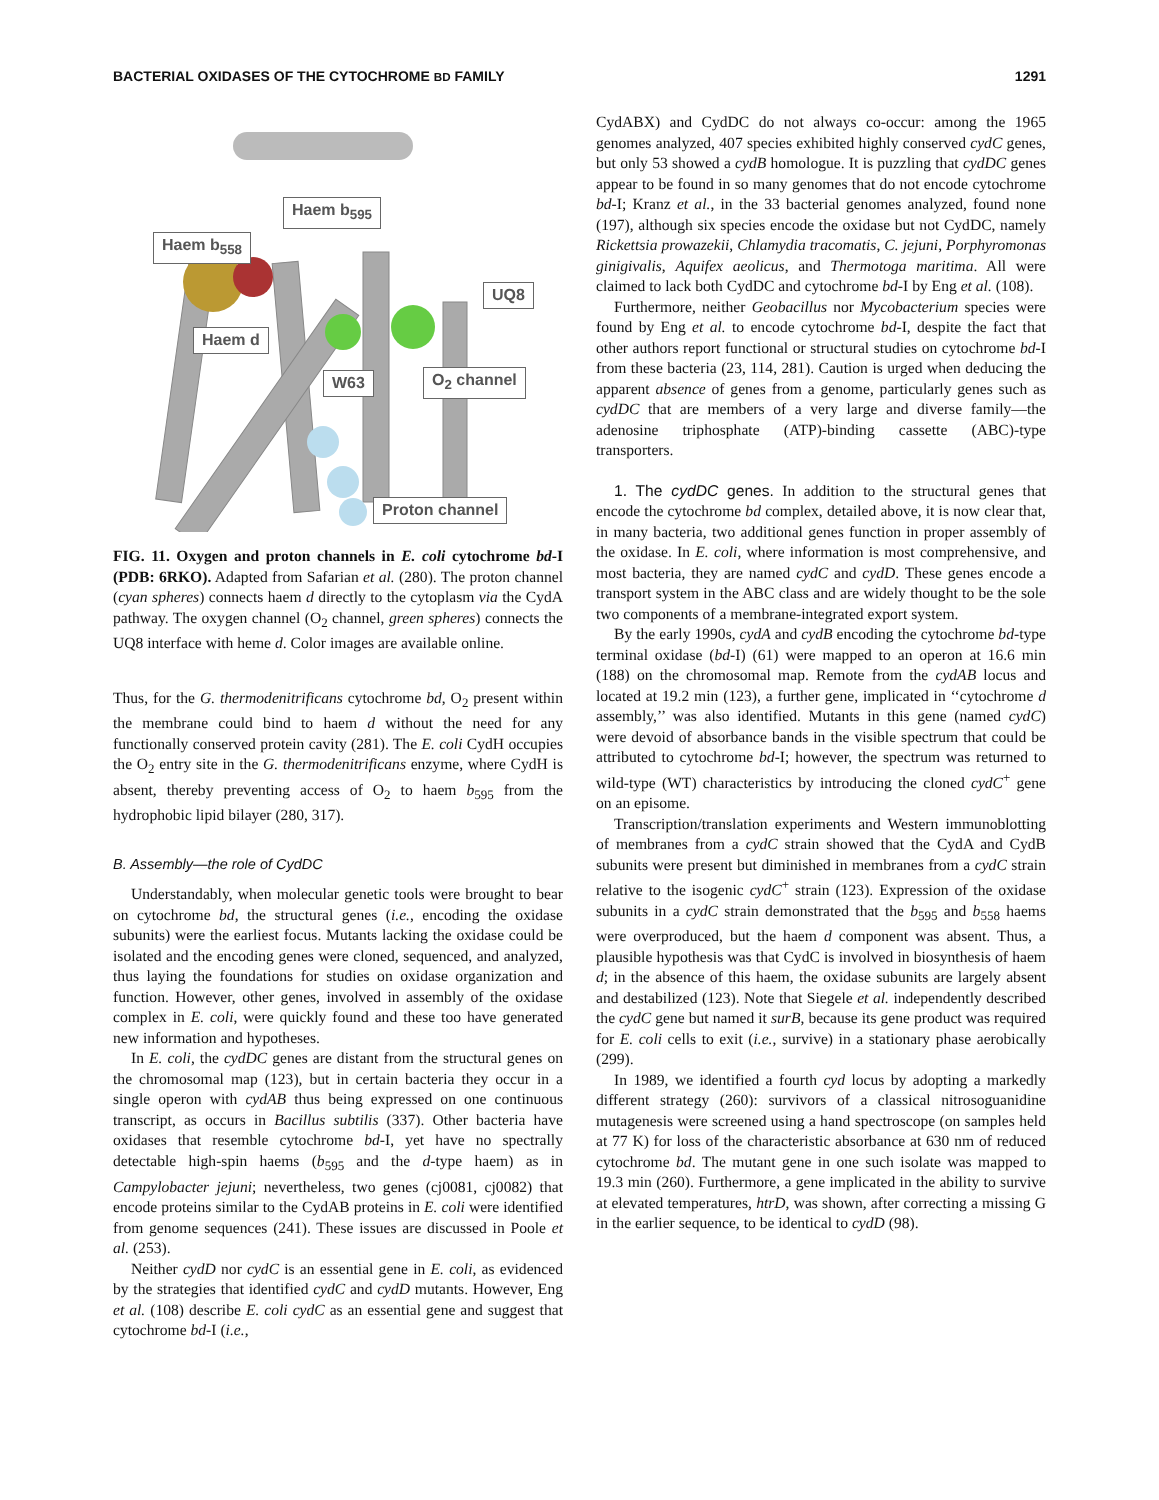BACTERIAL OXIDASES OF THE CYTOCHROME BD FAMILY 1291
Haem b<sub>595</sub>
Haem b<sub>558</sub>
UQ8
Haem d
W63 O<sub>2</sub> channel
Proton channel
FIG. 11. Oxygen and proton channels in E. coli cytochrome bd-I (PDB: 6RKO). Adapted from Safarian et al. (280). The proton channel (cyan spheres) connects haem d directly to the cytoplasm via the CydA pathway. The oxygen channel (O<sub>2</sub> channel, green spheres) connects the UQ8 interface with heme d. Color images are available online.
Thus, for the G. thermodenitrificans cytochrome bd, O<sub>2</sub> present within the membrane could bind to haem d without the need for any functionally conserved protein cavity (281). The E. coli CydH occupies the O<sub>2</sub> entry site in the G. thermodenitrificans enzyme, where CydH is absent, thereby preventing access of O<sub>2</sub> to haem b<sub>595</sub> from the hydrophobic lipid bilayer (280, 317).
B. Assembly—the role of CydDC
Understandably, when molecular genetic tools were brought to bear on cytochrome bd, the structural genes (i.e., encoding the oxidase subunits) were the earliest focus. Mutants lacking the oxidase could be isolated and the encoding genes were cloned, sequenced, and analyzed, thus laying the foundations for studies on oxidase organization and function. However, other genes, involved in assembly of the oxidase complex in E. coli, were quickly found and these too have generated new information and hypotheses.
In E. coli, the cydDC genes are distant from the structural genes on the chromosomal map (123), but in certain bacteria they occur in a single operon with cydAB thus being expressed on one continuous transcript, as occurs in Bacillus subtilis (337). Other bacteria have oxidases that resemble cytochrome bd-I, yet have no spectrally detectable high-spin haems (b<sub>595</sub> and the d-type haem) as in Campylobacter jejuni; nevertheless, two genes (cj0081, cj0082) that encode proteins similar to the CydAB proteins in E. coli were identified from genome sequences (241). These issues are discussed in Poole et al. (253).
Neither cydD nor cydC is an essential gene in E. coli, as evidenced by the strategies that identified cydC and cydD mutants. However, Eng et al. (108) describe E. coli cydC as an essential gene and suggest that cytochrome bd-I (i.e.,
CydABX) and CydDC do not always co-occur: among the 1965 genomes analyzed, 407 species exhibited highly conserved cydC genes, but only 53 showed a cydB homologue. It is puzzling that cydDC genes appear to be found in so many genomes that do not encode cytochrome bd-I; Kranz et al., in the 33 bacterial genomes analyzed, found none (197), although six species encode the oxidase but not CydDC, namely Rickettsia prowazekii, Chlamydia tracomatis, C. jejuni, Porphyromonas ginigivalis, Aquifex aeolicus, and Thermotoga maritima. All were claimed to lack both CydDC and cytochrome bd-I by Eng et al. (108).
Furthermore, neither Geobacillus nor Mycobacterium species were found by Eng et al. to encode cytochrome bd-I, despite the fact that other authors report functional or structural studies on cytochrome bd-I from these bacteria (23, 114, 281). Caution is urged when deducing the apparent absence of genes from a genome, particularly genes such as cydDC that are members of a very large and diverse family—the adenosine triphosphate (ATP)-binding cassette (ABC)-type transporters.
1. The cydDC genes. In addition to the structural genes that encode the cytochrome bd complex, detailed above, it is now clear that, in many bacteria, two additional genes function in proper assembly of the oxidase. In E. coli, where information is most comprehensive, and most bacteria, they are named cydC and cydD. These genes encode a transport system in the ABC class and are widely thought to be the sole two components of a membrane-integrated export system.
By the early 1990s, cydA and cydB encoding the cytochrome bd-type terminal oxidase (bd-I) (61) were mapped to an operon at 16.6 min (188) on the chromosomal map. Remote from the cydAB locus and located at 19.2 min (123), a further gene, implicated in ‘‘cytochrome d assembly,’’ was also identified. Mutants in this gene (named cydC) were devoid of absorbance bands in the visible spectrum that could be attributed to cytochrome bd-I; however, the spectrum was returned to wild-type (WT) characteristics by introducing the cloned cydC<sup>+</sup> gene on an episome.
Transcription/translation experiments and Western immunoblotting of membranes from a cydC strain showed that the CydA and CydB subunits were present but diminished in membranes from a cydC strain relative to the isogenic cydC<sup>+</sup> strain (123). Expression of the oxidase subunits in a cydC strain demonstrated that the b<sub>595</sub> and b<sub>558</sub> haems were overproduced, but the haem d component was absent. Thus, a plausible hypothesis was that CydC is involved in biosynthesis of haem d; in the absence of this haem, the oxidase subunits are largely absent and destabilized (123). Note that Siegele et al. independently described the cydC gene but named it surB, because its gene product was required for E. coli cells to exit (i.e., survive) in a stationary phase aerobically (299).
In 1989, we identified a fourth cyd locus by adopting a markedly different strategy (260): survivors of a classical nitrosoguanidine mutagenesis were screened using a hand spectroscope (on samples held at 77 K) for loss of the characteristic absorbance at 630 nm of reduced cytochrome bd. The mutant gene in one such isolate was mapped to 19.3 min (260). Furthermore, a gene implicated in the ability to survive at elevated temperatures, htrD, was shown, after correcting a missing G in the earlier sequence, to be identical to cydD (98).